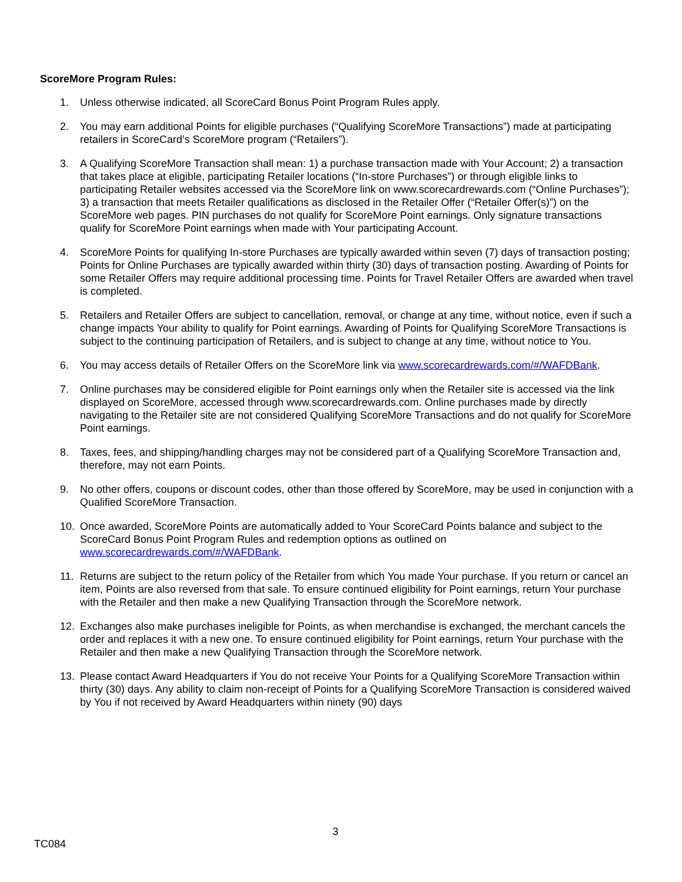ScoreMore Program Rules:
1. Unless otherwise indicated, all ScoreCard Bonus Point Program Rules apply.
2. You may earn additional Points for eligible purchases (“Qualifying ScoreMore Transactions”) made at participating retailers in ScoreCard’s ScoreMore program (“Retailers”).
3. A Qualifying ScoreMore Transaction shall mean: 1) a purchase transaction made with Your Account; 2) a transaction that takes place at eligible, participating Retailer locations (“In-store Purchases”) or through eligible links to participating Retailer websites accessed via the ScoreMore link on www.scorecardrewards.com (“Online Purchases”); 3) a transaction that meets Retailer qualifications as disclosed in the Retailer Offer (“Retailer Offer(s)”) on the ScoreMore web pages. PIN purchases do not qualify for ScoreMore Point earnings. Only signature transactions qualify for ScoreMore Point earnings when made with Your participating Account.
4. ScoreMore Points for qualifying In-store Purchases are typically awarded within seven (7) days of transaction posting; Points for Online Purchases are typically awarded within thirty (30) days of transaction posting. Awarding of Points for some Retailer Offers may require additional processing time. Points for Travel Retailer Offers are awarded when travel is completed.
5. Retailers and Retailer Offers are subject to cancellation, removal, or change at any time, without notice, even if such a change impacts Your ability to qualify for Point earnings. Awarding of Points for Qualifying ScoreMore Transactions is subject to the continuing participation of Retailers, and is subject to change at any time, without notice to You.
6. You may access details of Retailer Offers on the ScoreMore link via www.scorecardrewards.com/#/WAFDBank.
7. Online purchases may be considered eligible for Point earnings only when the Retailer site is accessed via the link displayed on ScoreMore, accessed through www.scorecardrewards.com. Online purchases made by directly navigating to the Retailer site are not considered Qualifying ScoreMore Transactions and do not qualify for ScoreMore Point earnings.
8. Taxes, fees, and shipping/handling charges may not be considered part of a Qualifying ScoreMore Transaction and, therefore, may not earn Points.
9. No other offers, coupons or discount codes, other than those offered by ScoreMore, may be used in conjunction with a Qualified ScoreMore Transaction.
10. Once awarded, ScoreMore Points are automatically added to Your ScoreCard Points balance and subject to the ScoreCard Bonus Point Program Rules and redemption options as outlined on www.scorecardrewards.com/#/WAFDBank.
11. Returns are subject to the return policy of the Retailer from which You made Your purchase. If you return or cancel an item, Points are also reversed from that sale. To ensure continued eligibility for Point earnings, return Your purchase with the Retailer and then make a new Qualifying Transaction through the ScoreMore network.
12. Exchanges also make purchases ineligible for Points, as when merchandise is exchanged, the merchant cancels the order and replaces it with a new one. To ensure continued eligibility for Point earnings, return Your purchase with the Retailer and then make a new Qualifying Transaction through the ScoreMore network.
13. Please contact Award Headquarters if You do not receive Your Points for a Qualifying ScoreMore Transaction within thirty (30) days. Any ability to claim non-receipt of Points for a Qualifying ScoreMore Transaction is considered waived by You if not received by Award Headquarters within ninety (90) days
3
TC084